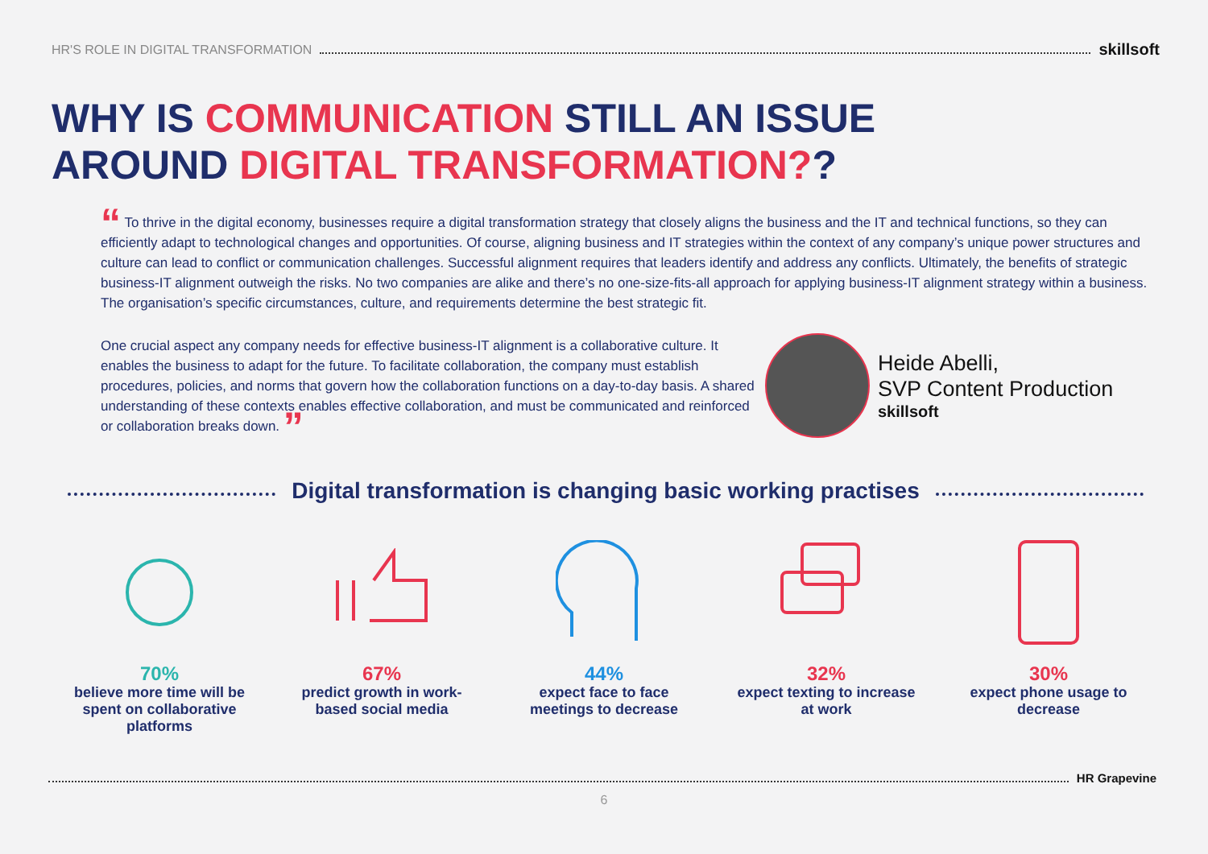HR'S ROLE IN DIGITAL TRANSFORMATION skillsoft
WHY IS COMMUNICATION STILL AN ISSUE
AROUND DIGITAL TRANSFORMATION??
“ To thrive in the digital economy, businesses require a digital transformation strategy that closely aligns the business and the IT and technical functions, so they can efficiently adapt to technological changes and opportunities. Of course, aligning business and IT strategies within the context of any company’s unique power structures and culture can lead to conflict or communication challenges. Successful alignment requires that leaders identify and address any conflicts. Ultimately, the benefits of strategic business-IT alignment outweigh the risks. No two companies are alike and there’s no one-size-fits-all approach for applying business-IT alignment strategy within a business. The organisation’s specific circumstances, culture, and requirements determine the best strategic fit.
One crucial aspect any company needs for effective business-IT alignment is a collaborative culture. It enables the business to adapt for the future. To facilitate collaboration, the company must establish procedures, policies, and norms that govern how the collaboration functions on a day-to-day basis. A shared understanding of these contexts enables effective collaboration, and must be communicated and reinforced or collaboration breaks down. ”
Heide Abelli,
SVP Content Production
skillsoft
Digital transformation is changing basic working practises
70%
believe more time will be spent on collaborative platforms
67%
predict growth in work-based social media
44%
expect face to face meetings to decrease
32%
expect texting to increase at work
30%
expect phone usage to decrease
HR Grapevine
6